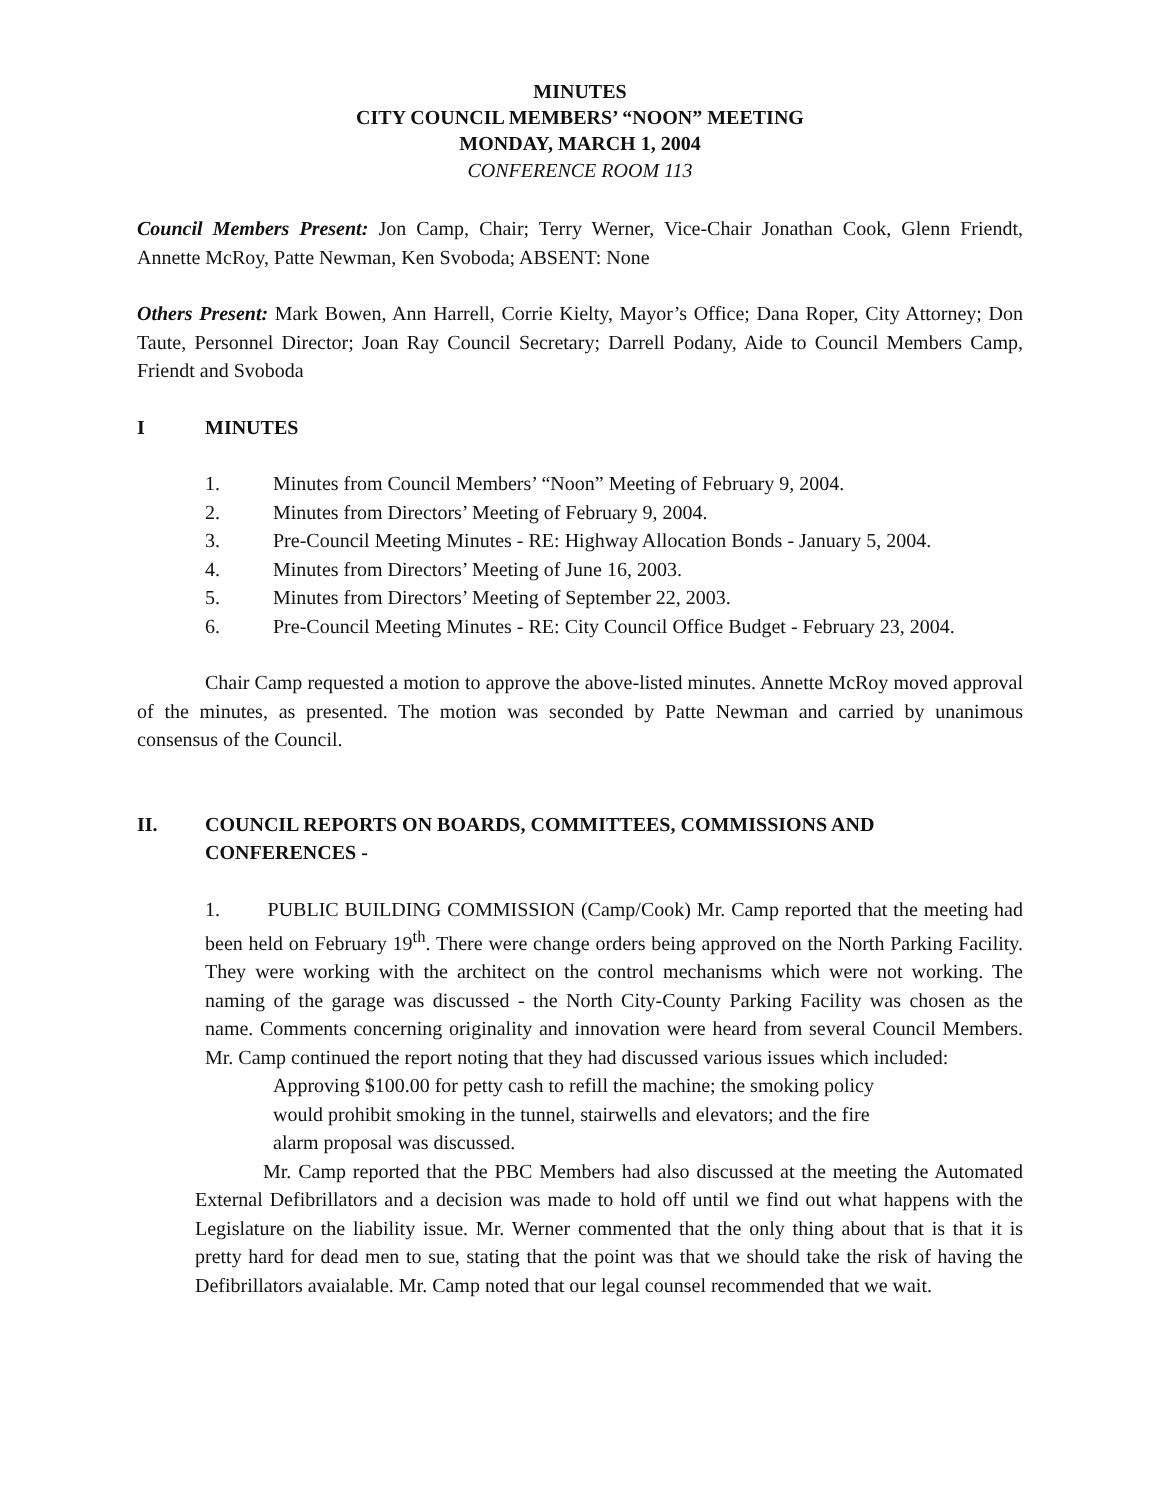MINUTES
CITY COUNCIL MEMBERS’ “NOON” MEETING
MONDAY, MARCH 1, 2004
CONFERENCE ROOM 113
Council Members Present: Jon Camp, Chair; Terry Werner, Vice-Chair Jonathan Cook, Glenn Friendt, Annette McRoy, Patte Newman, Ken Svoboda; ABSENT: None
Others Present: Mark Bowen, Ann Harrell, Corrie Kielty, Mayor’s Office; Dana Roper, City Attorney; Don Taute, Personnel Director; Joan Ray Council Secretary; Darrell Podany, Aide to Council Members Camp, Friendt and Svoboda
I MINUTES
1. Minutes from Council Members’ “Noon” Meeting of February 9, 2004.
2. Minutes from Directors’ Meeting of February 9, 2004.
3. Pre-Council Meeting Minutes - RE: Highway Allocation Bonds - January 5, 2004.
4. Minutes from Directors’ Meeting of June 16, 2003.
5. Minutes from Directors’ Meeting of September 22, 2003.
6. Pre-Council Meeting Minutes - RE: City Council Office Budget - February 23, 2004.
Chair Camp requested a motion to approve the above-listed minutes. Annette McRoy moved approval of the minutes, as presented. The motion was seconded by Patte Newman and carried by unanimous consensus of the Council.
II. COUNCIL REPORTS ON BOARDS, COMMITTEES, COMMISSIONS AND CONFERENCES -
1. PUBLIC BUILDING COMMISSION (Camp/Cook) Mr. Camp reported that the meeting had been held on February 19<sup>th</sup>. There were change orders being approved on the North Parking Facility. They were working with the architect on the control mechanisms which were not working. The naming of the garage was discussed - the North City-County Parking Facility was chosen as the name. Comments concerning originality and innovation were heard from several Council Members. Mr. Camp continued the report noting that they had discussed various issues which included:
Approving $100.00 for petty cash to refill the machine; the smoking policy would prohibit smoking in the tunnel, stairwells and elevators; and the fire alarm proposal was discussed.
Mr. Camp reported that the PBC Members had also discussed at the meeting the Automated External Defibrillators and a decision was made to hold off until we find out what happens with the Legislature on the liability issue. Mr. Werner commented that the only thing about that is that it is pretty hard for dead men to sue, stating that the point was that we should take the risk of having the Defibrillators avaialable. Mr. Camp noted that our legal counsel recommended that we wait.